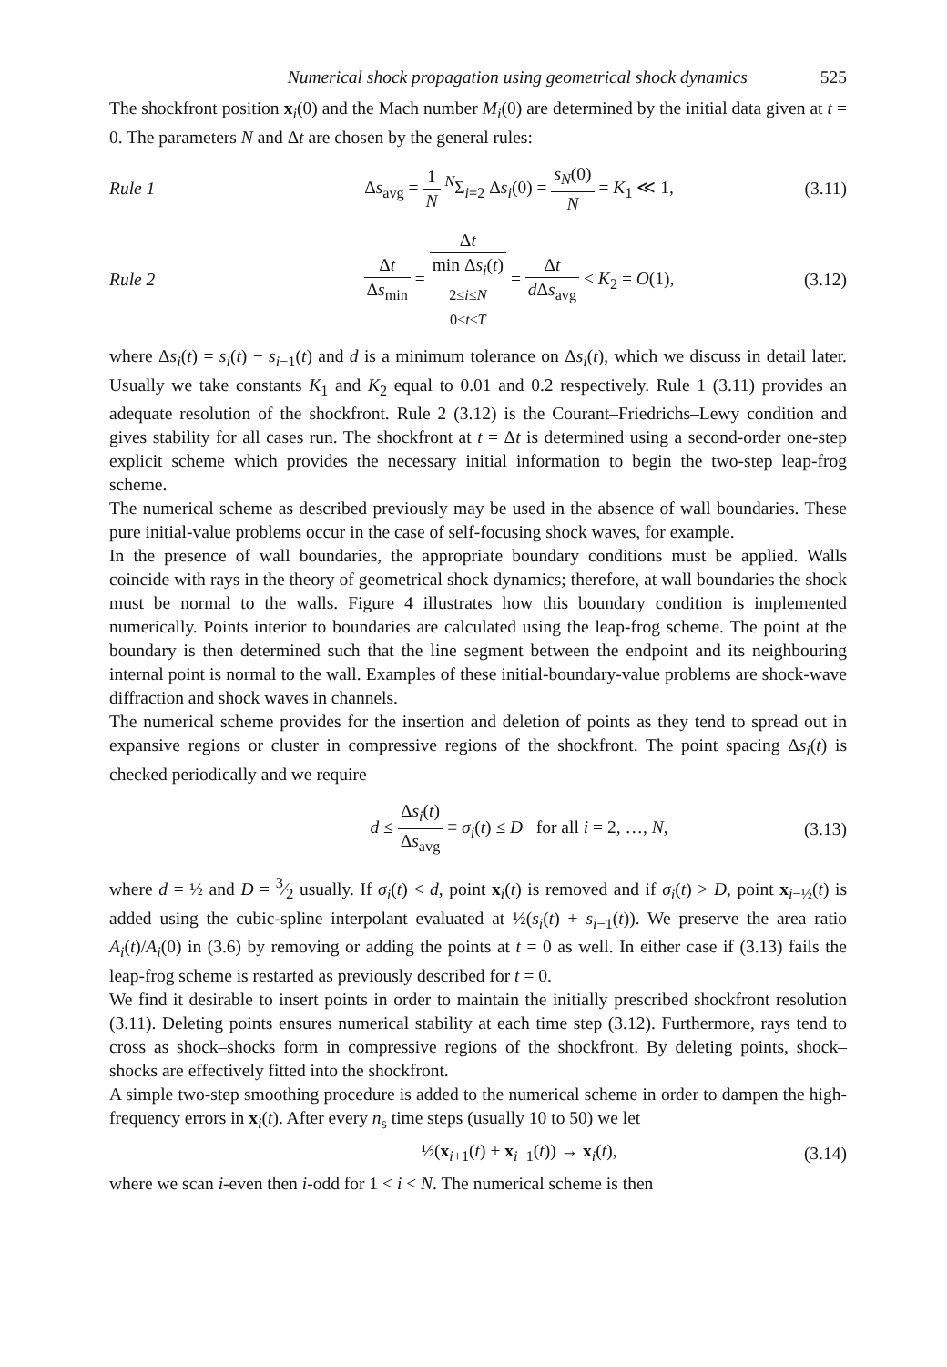Numerical shock propagation using geometrical shock dynamics 525
The shockfront position x<sub>i</sub>(0) and the Mach number M<sub>i</sub>(0) are determined by the initial data given at t = 0. The parameters N and Δt are chosen by the general rules:
Rule 1
Δs<sub>avg</sub> = 1 N <sup>N</sup>Σ<sub>i=2</sub> Δs<sub>i</sub>(0) = s<sub>N</sub>(0) N = K<sub>1</sub> ≪ 1,
(3.11)
Rule 2
Δt Δs<sub>min</sub> = Δt min Δs<sub>i</sub>(t)
2≤i≤N
0≤t≤T = Δt d Δs<sub>avg</sub> < K<sub>2</sub> = O(1),
(3.12)
where Δs<sub>i</sub>(t) = s<sub>i</sub>(t) − s<sub>i−1</sub>(t) and d is a minimum tolerance on Δs<sub>i</sub>(t), which we discuss in detail later. Usually we take constants K<sub>1</sub> and K<sub>2</sub> equal to 0.01 and 0.2 respectively. Rule 1 (3.11) provides an adequate resolution of the shockfront. Rule 2 (3.12) is the Courant–Friedrichs–Lewy condition and gives stability for all cases run. The shockfront at t = Δt is determined using a second-order one-step explicit scheme which provides the necessary initial information to begin the two-step leap-frog scheme.
The numerical scheme as described previously may be used in the absence of wall boundaries. These pure initial-value problems occur in the case of self-focusing shock waves, for example.
In the presence of wall boundaries, the appropriate boundary conditions must be applied. Walls coincide with rays in the theory of geometrical shock dynamics; therefore, at wall boundaries the shock must be normal to the walls. Figure 4 illustrates how this boundary condition is implemented numerically. Points interior to boundaries are calculated using the leap-frog scheme. The point at the boundary is then determined such that the line segment between the endpoint and its neighbouring internal point is normal to the wall. Examples of these initial-boundary-value problems are shock-wave diffraction and shock waves in channels.
The numerical scheme provides for the insertion and deletion of points as they tend to spread out in expansive regions or cluster in compressive regions of the shockfront. The point spacing Δs<sub>i</sub>(t) is checked periodically and we require
d ≤ Δs<sub>i</sub>(t) Δs<sub>avg</sub> ≡ σ<sub>i</sub>(t) ≤ D for all i = 2, …, N,
(3.13)
where d = ½ and D = 3⁄2 usually. If σ<sub>i</sub>(t) < d, point x<sub>i</sub>(t) is removed and if σ<sub>i</sub>(t) > D, point x<sub>i−½</sub>(t) is added using the cubic-spline interpolant evaluated at ½(s<sub>i</sub>(t) + s<sub>i−1</sub>(t)). We preserve the area ratio A<sub>i</sub>(t)/A<sub>i</sub>(0) in (3.6) by removing or adding the points at t = 0 as well. In either case if (3.13) fails the leap-frog scheme is restarted as previously described for t = 0.
We find it desirable to insert points in order to maintain the initially prescribed shockfront resolution (3.11). Deleting points ensures numerical stability at each time step (3.12). Furthermore, rays tend to cross as shock–shocks form in compressive regions of the shockfront. By deleting points, shock–shocks are effectively fitted into the shockfront.
A simple two-step smoothing procedure is added to the numerical scheme in order to dampen the high-frequency errors in x<sub>i</sub>(t). After every n<sub>s</sub> time steps (usually 10 to 50) we let
½(x<sub>i+1</sub>(t) + x<sub>i−1</sub>(t)) → x<sub>i</sub>(t), (3.14)
where we scan i-even then i-odd for 1 < i < N. The numerical scheme is then